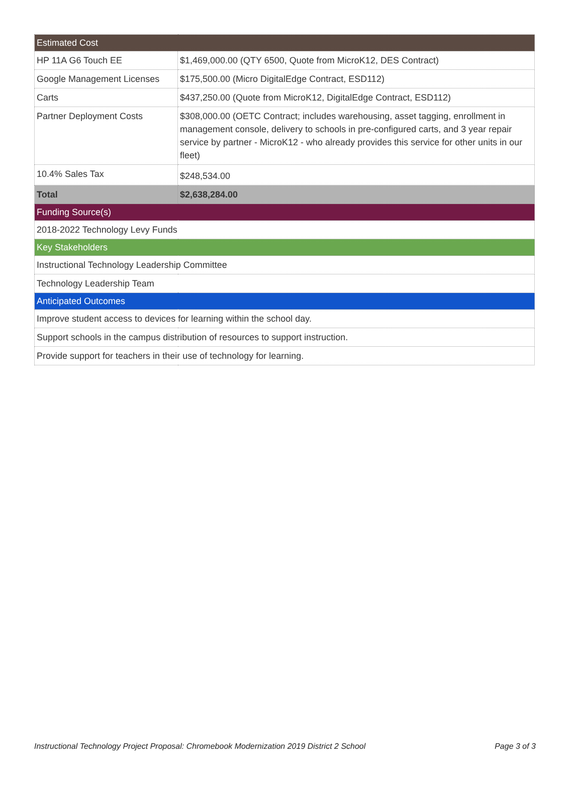| Estimated Cost | |
| --- | --- |
| HP 11A G6 Touch EE | $1,469,000.00 (QTY 6500, Quote from MicroK12, DES Contract) |
| Google Management Licenses | $175,500.00 (Micro DigitalEdge Contract, ESD112) |
| Carts | $437,250.00 (Quote from MicroK12, DigitalEdge Contract, ESD112) |
| Partner Deployment Costs | $308,000.00 (OETC Contract; includes warehousing, asset tagging, enrollment in management console, delivery to schools in pre-configured carts, and 3 year repair service by partner - MicroK12 - who already provides this service for other units in our fleet) |
| 10.4% Sales Tax | $248,534.00 |
| Total | $2,638,284.00 |
| Funding Source(s) | |
| 2018-2022 Technology Levy Funds | |
| Key Stakeholders | |
| Instructional Technology Leadership Committee | |
| Technology Leadership Team | |
| Anticipated Outcomes | |
| Improve student access to devices for learning within the school day. | |
| Support schools in the campus distribution of resources to support instruction. | |
| Provide support for teachers in their use of technology for learning. | |
Instructional Technology Project Proposal: Chromebook Modernization 2019 District 2 School Page 3 of 3